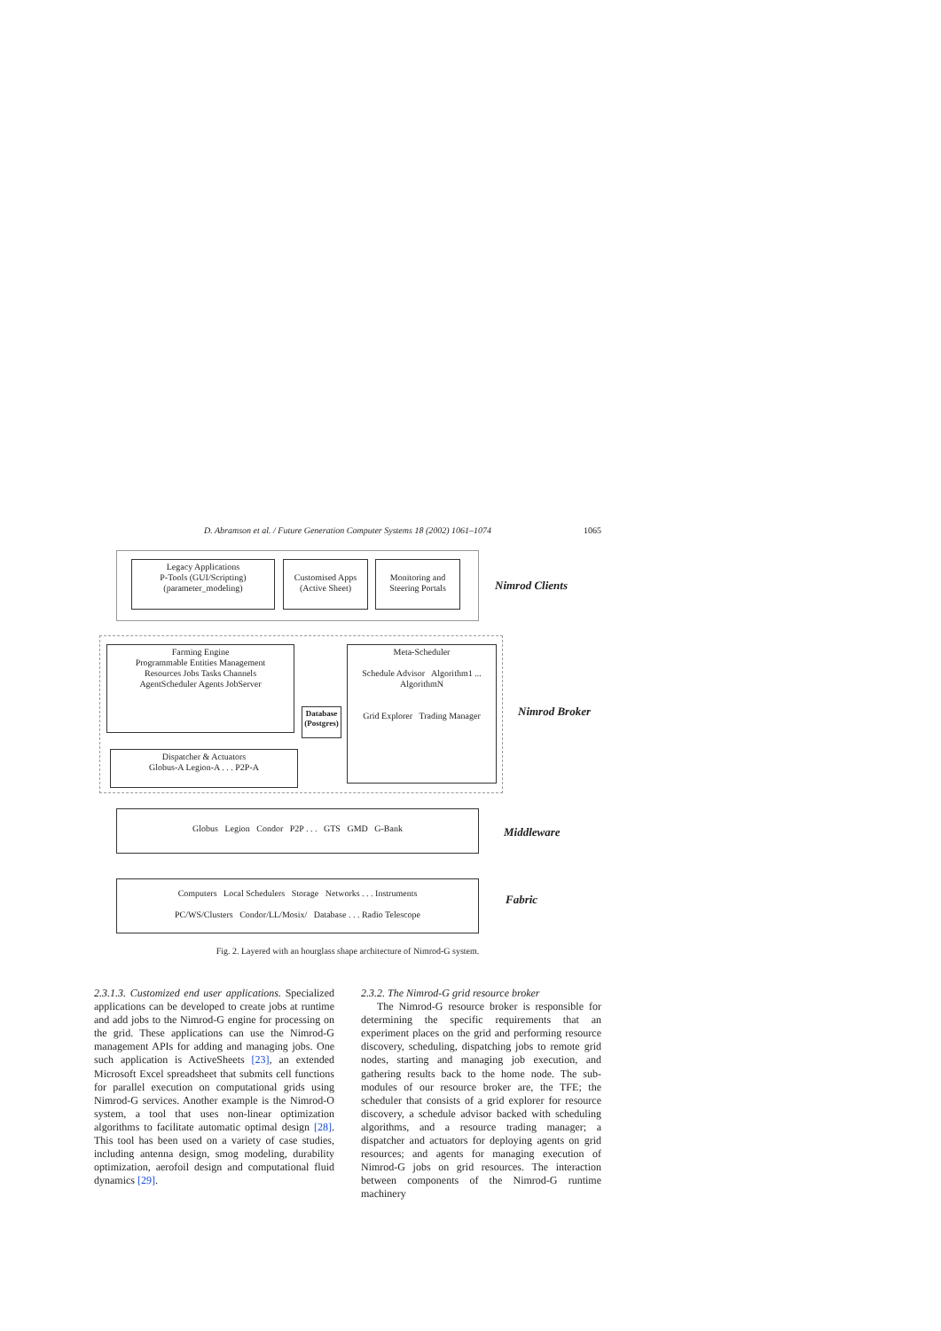D. Abramson et al. / Future Generation Computer Systems 18 (2002) 1061–1074 1065
Legacy Applications
P-Tools (GUI/Scripting)
(parameter_modeling)
Customised Apps (Active Sheet)
Monitoring and Steering Portals
Nimrod Clients
Farming Engine
Programmable Entities Management
Resources Jobs Tasks Channels
AgentScheduler Agents JobServer
Dispatcher & Actuators
Globus-A Legion-A . . . P2P-A
Database (Postgres)
Meta-Scheduler
Schedule Advisor Algorithm1 ... AlgorithmN
Grid Explorer Trading Manager
Nimrod Broker
Globus Legion Condor P2P . . . GTS GMD G-Bank
Middleware
Computers Local Schedulers Storage Networks . . . Instruments
PC/WS/Clusters Condor/LL/Mosix/ Database . . . Radio Telescope
Fabric
Fig. 2. Layered with an hourglass shape architecture of Nimrod-G system.
2.3.1.3. Customized end user applications. Specialized applications can be developed to create jobs at runtime and add jobs to the Nimrod-G engine for processing on the grid. These applications can use the Nimrod-G management APIs for adding and managing jobs. One such application is ActiveSheets [23], an extended Microsoft Excel spreadsheet that submits cell functions for parallel execution on computational grids using Nimrod-G services. Another example is the Nimrod-O system, a tool that uses non-linear optimization algorithms to facilitate automatic optimal design [28]. This tool has been used on a variety of case studies, including antenna design, smog modeling, durability optimization, aerofoil design and computational fluid dynamics [29].
2.3.2. The Nimrod-G grid resource broker
The Nimrod-G resource broker is responsible for determining the specific requirements that an experiment places on the grid and performing resource discovery, scheduling, dispatching jobs to remote grid nodes, starting and managing job execution, and gathering results back to the home node. The sub-modules of our resource broker are, the TFE; the scheduler that consists of a grid explorer for resource discovery, a schedule advisor backed with scheduling algorithms, and a resource trading manager; a dispatcher and actuators for deploying agents on grid resources; and agents for managing execution of Nimrod-G jobs on grid resources. The interaction between components of the Nimrod-G runtime machinery